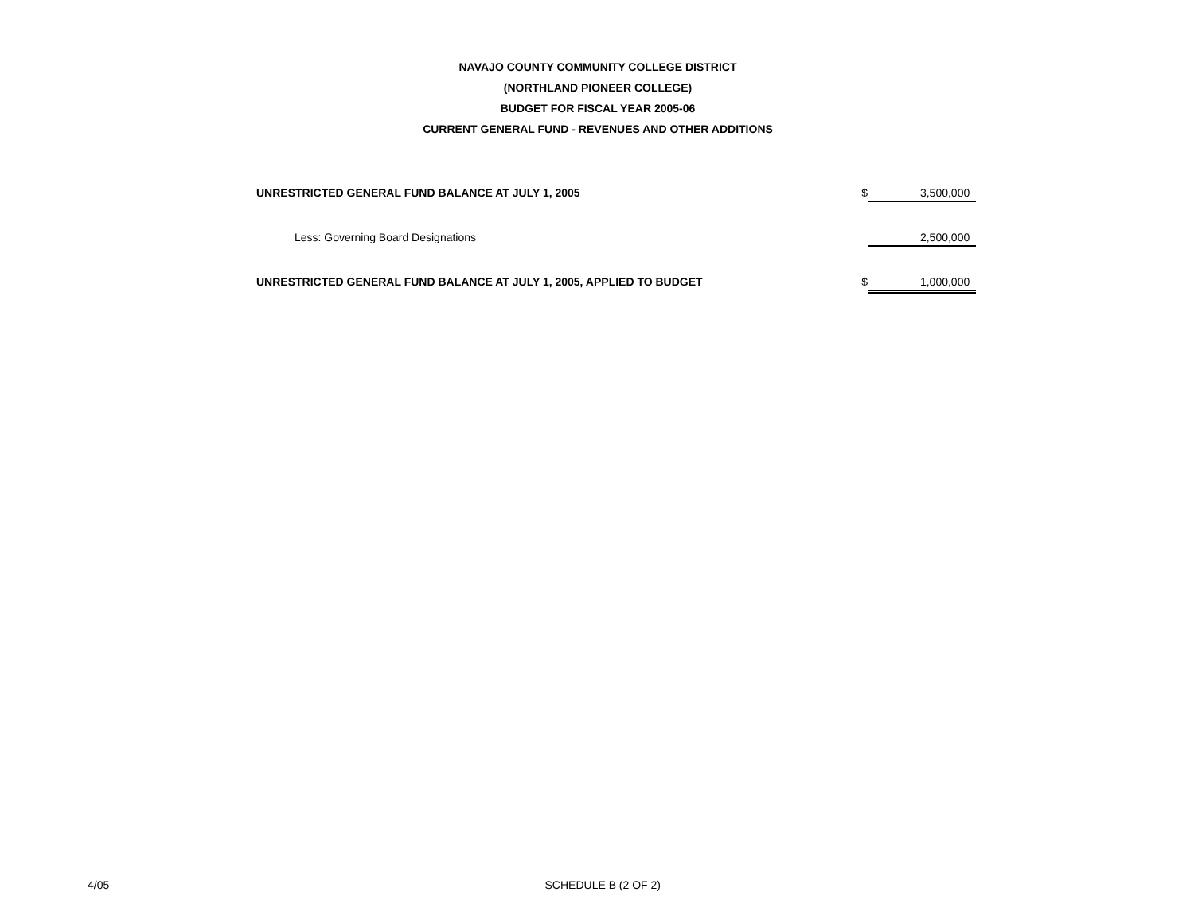NAVAJO COUNTY COMMUNITY COLLEGE DISTRICT
(NORTHLAND PIONEER COLLEGE)
BUDGET FOR FISCAL YEAR 2005-06
CURRENT GENERAL FUND - REVENUES AND OTHER ADDITIONS
| UNRESTRICTED GENERAL FUND BALANCE AT JULY 1, 2005 | $ | 3,500,000 |
| Less: Governing Board Designations | | 2,500,000 |
| UNRESTRICTED GENERAL FUND BALANCE AT JULY 1, 2005, APPLIED TO BUDGET | $ | 1,000,000 |
4/05 SCHEDULE B (2 OF 2)